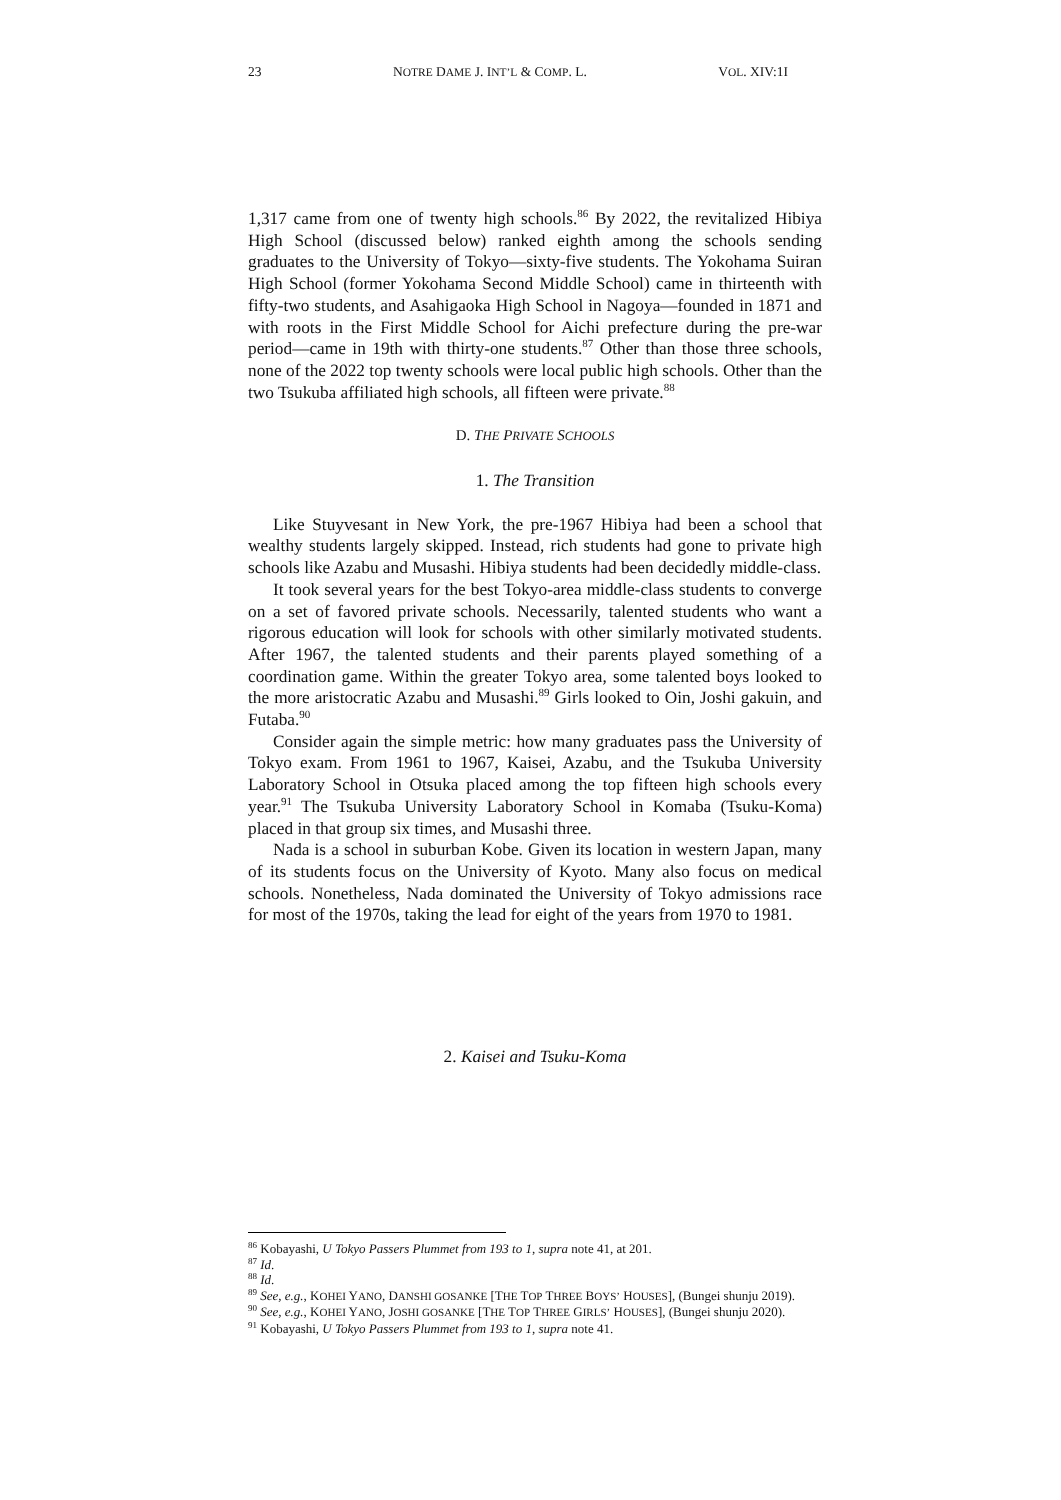23 NOTRE DAME J. INT’L & COMP. L. VOL. XIV:1I
1,317 came from one of twenty high schools.<sup>86</sup> By 2022, the revitalized Hibiya High School (discussed below) ranked eighth among the schools sending graduates to the University of Tokyo—sixty-five students. The Yokohama Suiran High School (former Yokohama Second Middle School) came in thirteenth with fifty-two students, and Asahigaoka High School in Nagoya—founded in 1871 and with roots in the First Middle School for Aichi prefecture during the pre-war period—came in 19th with thirty-one students.<sup>87</sup> Other than those three schools, none of the 2022 top twenty schools were local public high schools. Other than the two Tsukuba affiliated high schools, all fifteen were private.<sup>88</sup>
D. THE PRIVATE SCHOOLS
1. The Transition
Like Stuyvesant in New York, the pre-1967 Hibiya had been a school that wealthy students largely skipped. Instead, rich students had gone to private high schools like Azabu and Musashi. Hibiya students had been decidedly middle-class.
It took several years for the best Tokyo-area middle-class students to converge on a set of favored private schools. Necessarily, talented students who want a rigorous education will look for schools with other similarly motivated students. After 1967, the talented students and their parents played something of a coordination game. Within the greater Tokyo area, some talented boys looked to the more aristocratic Azabu and Musashi.<sup>89</sup> Girls looked to Oin, Joshi gakuin, and Futaba.<sup>90</sup>
Consider again the simple metric: how many graduates pass the University of Tokyo exam. From 1961 to 1967, Kaisei, Azabu, and the Tsukuba University Laboratory School in Otsuka placed among the top fifteen high schools every year.<sup>91</sup> The Tsukuba University Laboratory School in Komaba (Tsuku-Koma) placed in that group six times, and Musashi three.
Nada is a school in suburban Kobe. Given its location in western Japan, many of its students focus on the University of Kyoto. Many also focus on medical schools. Nonetheless, Nada dominated the University of Tokyo admissions race for most of the 1970s, taking the lead for eight of the years from 1970 to 1981.
2. Kaisei and Tsuku-Koma
<sup>86</sup> Kobayashi, U Tokyo Passers Plummet from 193 to 1, supra note 41, at 201.
<sup>87</sup> Id.
<sup>88</sup> Id.
<sup>89</sup> See, e.g., KOHEI YANO, DANSHI GOSANKE [THE TOP THREE BOYS’ HOUSES], (Bungei shunju 2019).
<sup>90</sup> See, e.g., KOHEI YANO, JOSHI GOSANKE [THE TOP THREE GIRLS’ HOUSES], (Bungei shunju 2020).
<sup>91</sup> Kobayashi, U Tokyo Passers Plummet from 193 to 1, supra note 41.